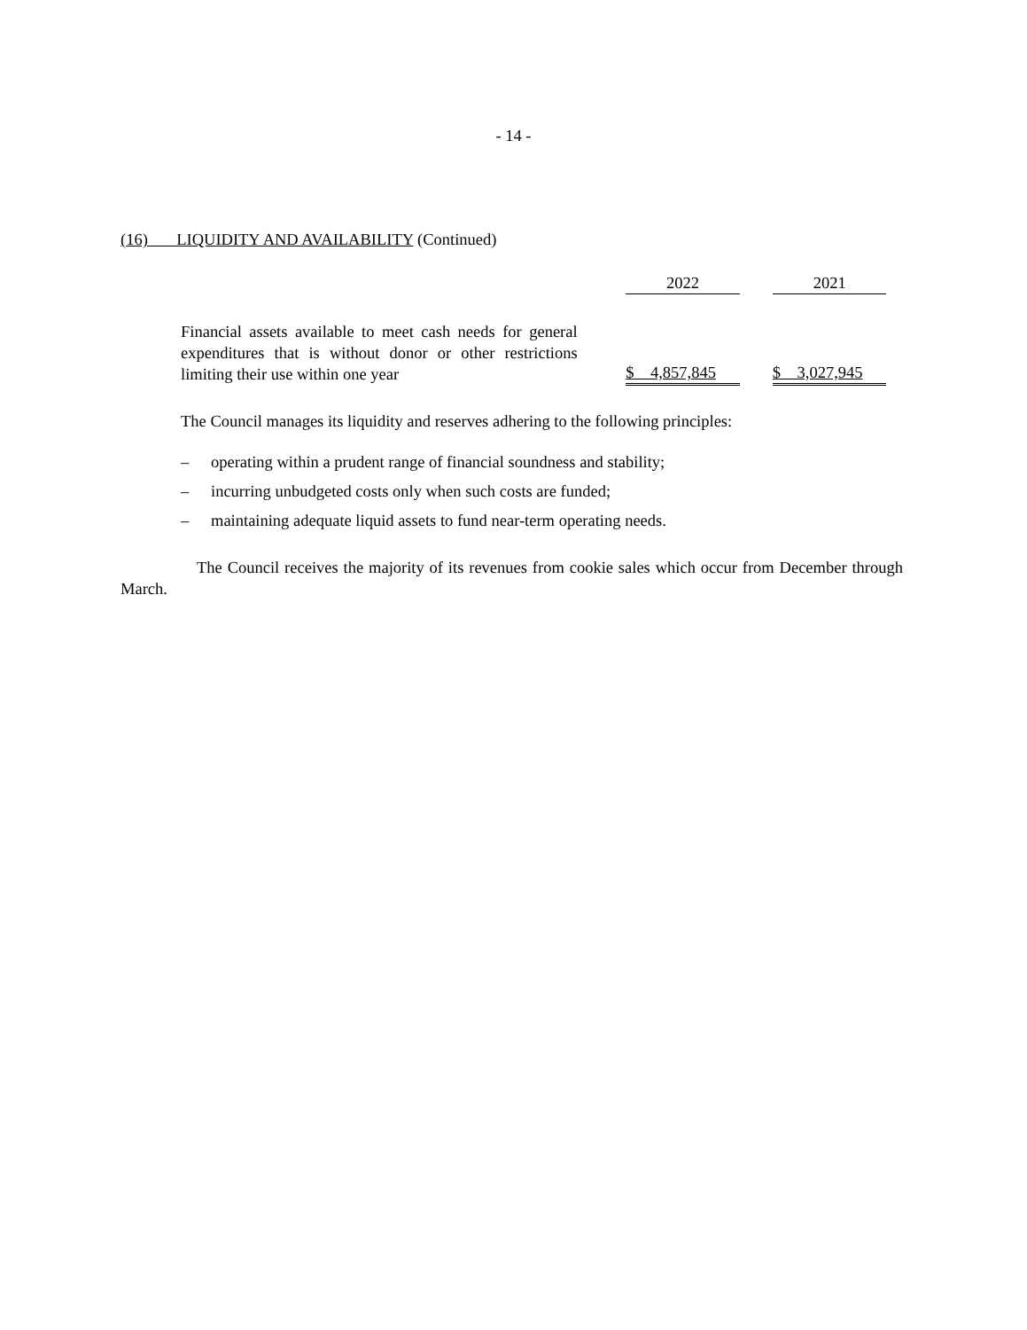- 14 -
(16) LIQUIDITY AND AVAILABILITY (Continued)
| | | 2022 | | 2021 | |
| Financial assets available to meet cash needs for general expenditures that is without donor or other restrictions limiting their use within one year | | $ 4,857,845 | | $ 3,027,945 | |
The Council manages its liquidity and reserves adhering to the following principles:
– operating within a prudent range of financial soundness and stability;
– incurring unbudgeted costs only when such costs are funded;
– maintaining adequate liquid assets to fund near-term operating needs.
The Council receives the majority of its revenues from cookie sales which occur from December through March.